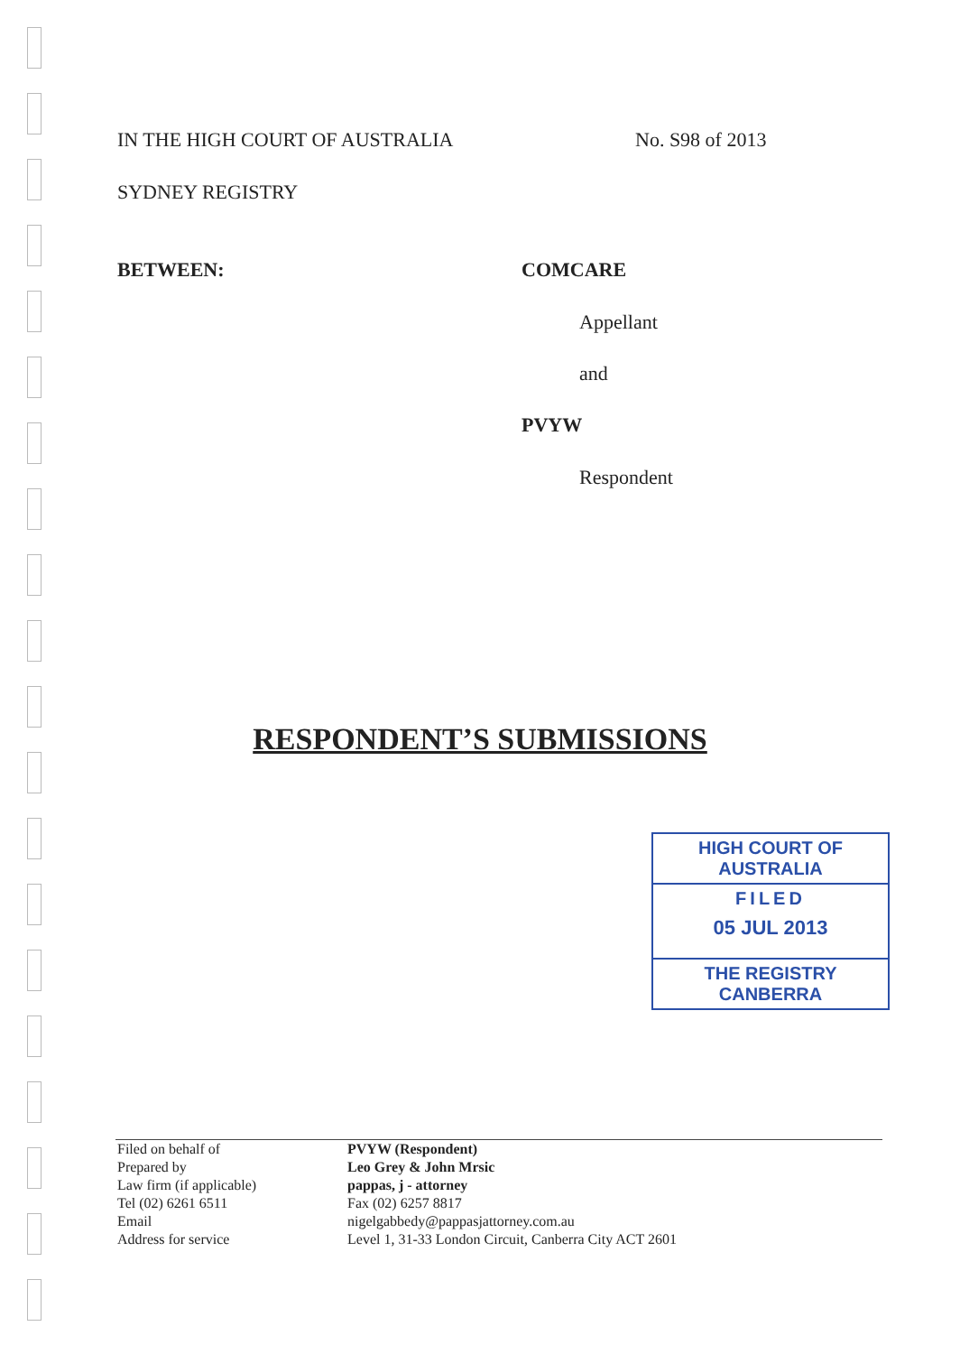IN THE HIGH COURT OF AUSTRALIA No. S98 of 2013
SYDNEY REGISTRY
BETWEEN: COMCARE
Appellant
and
PVYW
Respondent
RESPONDENT’S SUBMISSIONS
HIGH COURT OF AUSTRALIA
FILED
05 JUL 2013
THE REGISTRY CANBERRA
| Filed on behalf of | PVYW (Respondent) |
| Prepared by | Leo Grey & John Mrsic |
| Law firm (if applicable) | pappas, j - attorney |
| Tel (02) 6261 6511 | Fax (02) 6257 8817 |
| Email | nigelgabbedy@pappasjattorney.com.au |
| Address for service | Level 1, 31-33 London Circuit, Canberra City ACT 2601 |